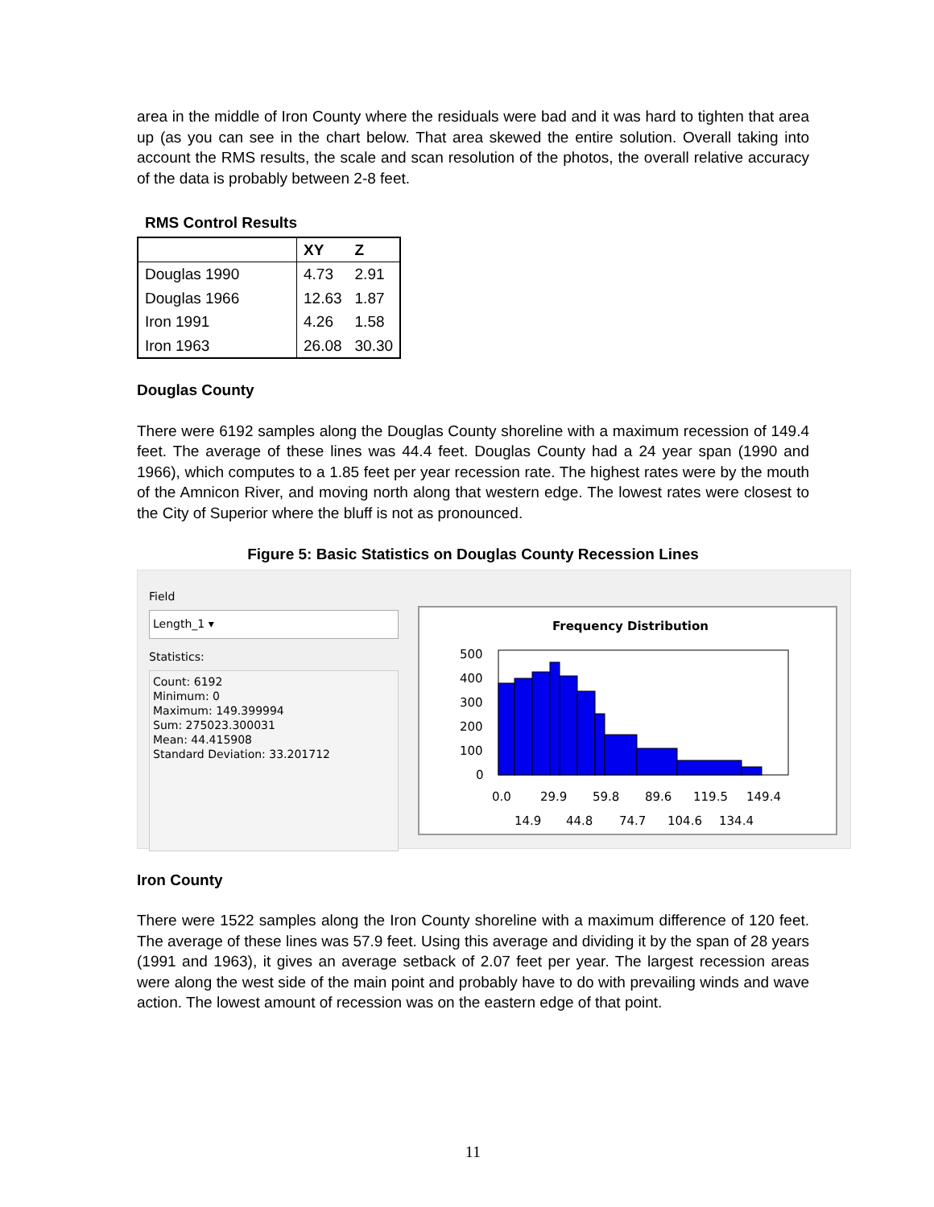area in the middle of Iron County where the residuals were bad and it was hard to tighten that area up (as you can see in the chart below. That area skewed the entire solution. Overall taking into account the RMS results, the scale and scan resolution of the photos, the overall relative accuracy of the data is probably between 2-8 feet.
RMS Control Results
| | XY | Z |
| --- | --- | --- |
| Douglas 1990 | 4.73 | 2.91 |
| Douglas 1966 | 12.63 | 1.87 |
| Iron 1991 | 4.26 | 1.58 |
| Iron 1963 | 26.08 | 30.30 |
Douglas County
There were 6192 samples along the Douglas County shoreline with a maximum recession of 149.4 feet. The average of these lines was 44.4 feet. Douglas County had a 24 year span (1990 and 1966), which computes to a 1.85 feet per year recession rate. The highest rates were by the mouth of the Amnicon River, and moving north along that western edge. The lowest rates were closest to the City of Superior where the bluff is not as pronounced.
Figure 5: Basic Statistics on Douglas County Recession Lines
Field
Length_1 ▾
Statistics:
Count: 6192
Minimum: 0
Maximum: 149.399994
Sum: 275023.300031
Mean: 44.415908
Standard Deviation: 33.201712
Frequency Distribution
500
400
300
200
100
0
0.0
29.9
59.8
89.6
119.5
149.4
14.9
44.8
74.7
104.6
134.4
Iron County
There were 1522 samples along the Iron County shoreline with a maximum difference of 120 feet. The average of these lines was 57.9 feet. Using this average and dividing it by the span of 28 years (1991 and 1963), it gives an average setback of 2.07 feet per year. The largest recession areas were along the west side of the main point and probably have to do with prevailing winds and wave action. The lowest amount of recession was on the eastern edge of that point.
11